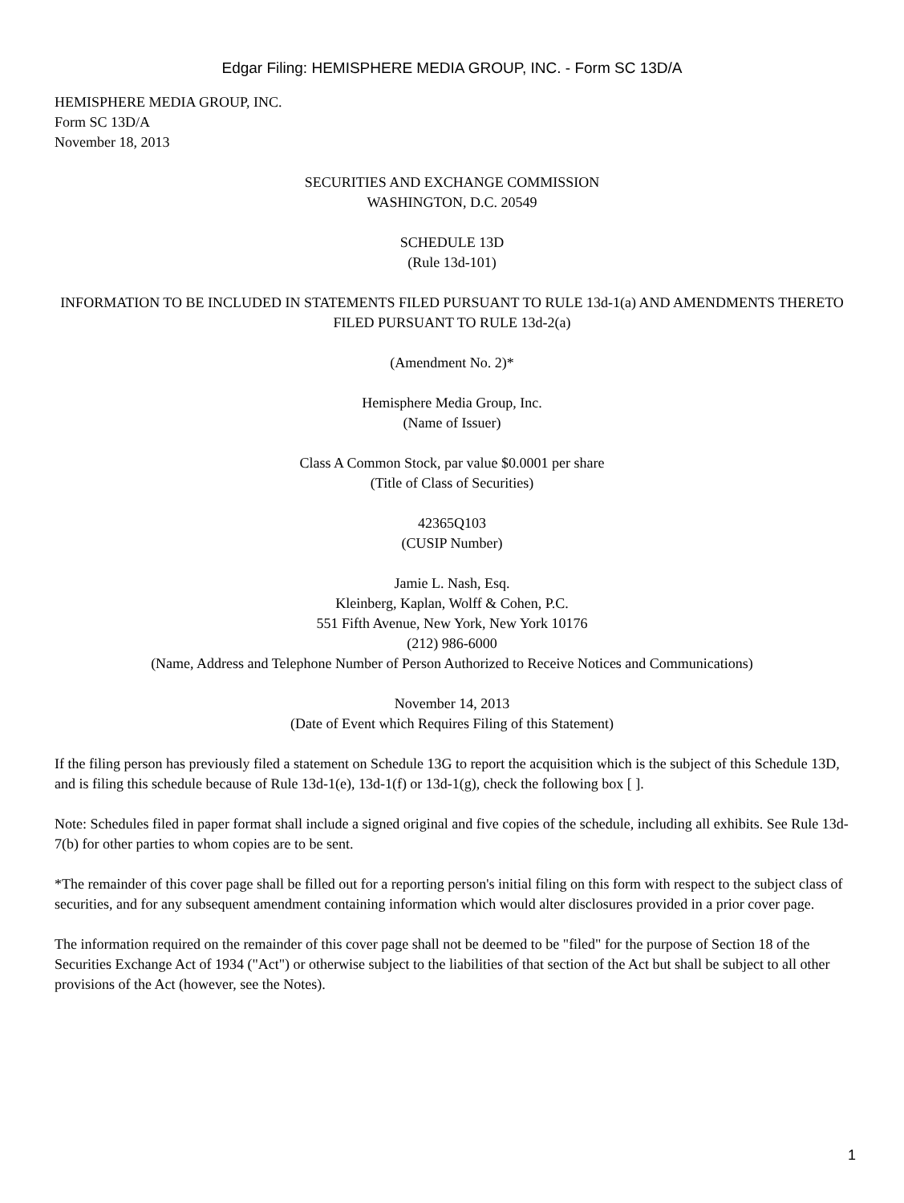Edgar Filing: HEMISPHERE MEDIA GROUP, INC. - Form SC 13D/A
HEMISPHERE MEDIA GROUP, INC.
Form SC 13D/A
November 18, 2013
SECURITIES AND EXCHANGE COMMISSION
WASHINGTON, D.C. 20549
SCHEDULE 13D
(Rule 13d-101)
INFORMATION TO BE INCLUDED IN STATEMENTS FILED PURSUANT TO RULE 13d-1(a) AND AMENDMENTS THERETO FILED PURSUANT TO RULE 13d-2(a)
(Amendment No. 2)*
Hemisphere Media Group, Inc.
(Name of Issuer)
Class A Common Stock, par value $0.0001 per share
(Title of Class of Securities)
42365Q103
(CUSIP Number)
Jamie L. Nash, Esq.
Kleinberg, Kaplan, Wolff & Cohen, P.C.
551 Fifth Avenue, New York, New York 10176
(212) 986-6000
(Name, Address and Telephone Number of Person Authorized to Receive Notices and Communications)
November 14, 2013
(Date of Event which Requires Filing of this Statement)
If the filing person has previously filed a statement on Schedule 13G to report the acquisition which is the subject of this Schedule 13D, and is filing this schedule because of Rule 13d-1(e), 13d-1(f) or 13d-1(g), check the following box [ ].
Note: Schedules filed in paper format shall include a signed original and five copies of the schedule, including all exhibits. See Rule 13d-7(b) for other parties to whom copies are to be sent.
*The remainder of this cover page shall be filled out for a reporting person's initial filing on this form with respect to the subject class of securities, and for any subsequent amendment containing information which would alter disclosures provided in a prior cover page.
The information required on the remainder of this cover page shall not be deemed to be "filed" for the purpose of Section 18 of the Securities Exchange Act of 1934 ("Act") or otherwise subject to the liabilities of that section of the Act but shall be subject to all other provisions of the Act (however, see the Notes).
1